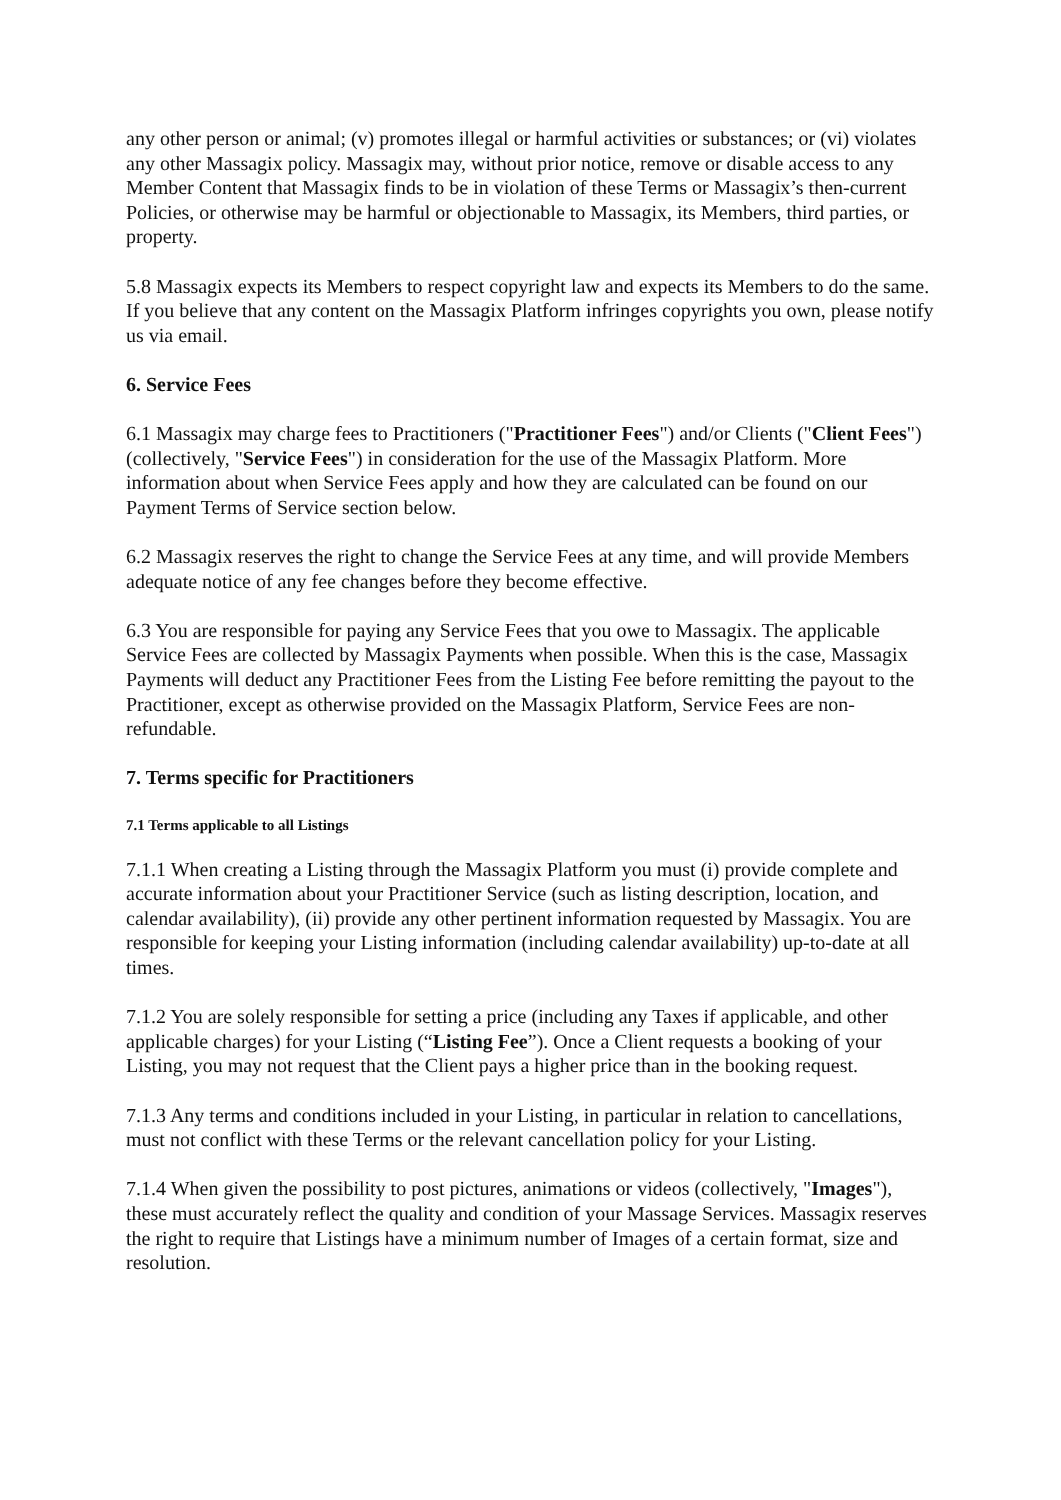any other person or animal; (v) promotes illegal or harmful activities or substances; or (vi) violates any other Massagix policy. Massagix may, without prior notice, remove or disable access to any Member Content that Massagix finds to be in violation of these Terms or Massagix’s then-current Policies, or otherwise may be harmful or objectionable to Massagix, its Members, third parties, or property.
5.8 Massagix expects its Members to respect copyright law and expects its Members to do the same. If you believe that any content on the Massagix Platform infringes copyrights you own, please notify us via email.
6. Service Fees
6.1 Massagix may charge fees to Practitioners ("Practitioner Fees") and/or Clients ("Client Fees") (collectively, "Service Fees") in consideration for the use of the Massagix Platform. More information about when Service Fees apply and how they are calculated can be found on our Payment Terms of Service section below.
6.2 Massagix reserves the right to change the Service Fees at any time, and will provide Members adequate notice of any fee changes before they become effective.
6.3 You are responsible for paying any Service Fees that you owe to Massagix. The applicable Service Fees are collected by Massagix Payments when possible. When this is the case, Massagix Payments will deduct any Practitioner Fees from the Listing Fee before remitting the payout to the Practitioner, except as otherwise provided on the Massagix Platform, Service Fees are non-refundable.
7. Terms specific for Practitioners
7.1 Terms applicable to all Listings
7.1.1 When creating a Listing through the Massagix Platform you must (i) provide complete and accurate information about your Practitioner Service (such as listing description, location, and calendar availability), (ii) provide any other pertinent information requested by Massagix. You are responsible for keeping your Listing information (including calendar availability) up-to-date at all times.
7.1.2 You are solely responsible for setting a price (including any Taxes if applicable, and other applicable charges) for your Listing (“Listing Fee”). Once a Client requests a booking of your Listing, you may not request that the Client pays a higher price than in the booking request.
7.1.3 Any terms and conditions included in your Listing, in particular in relation to cancellations, must not conflict with these Terms or the relevant cancellation policy for your Listing.
7.1.4 When given the possibility to post pictures, animations or videos (collectively, "Images"), these must accurately reflect the quality and condition of your Massage Services. Massagix reserves the right to require that Listings have a minimum number of Images of a certain format, size and resolution.